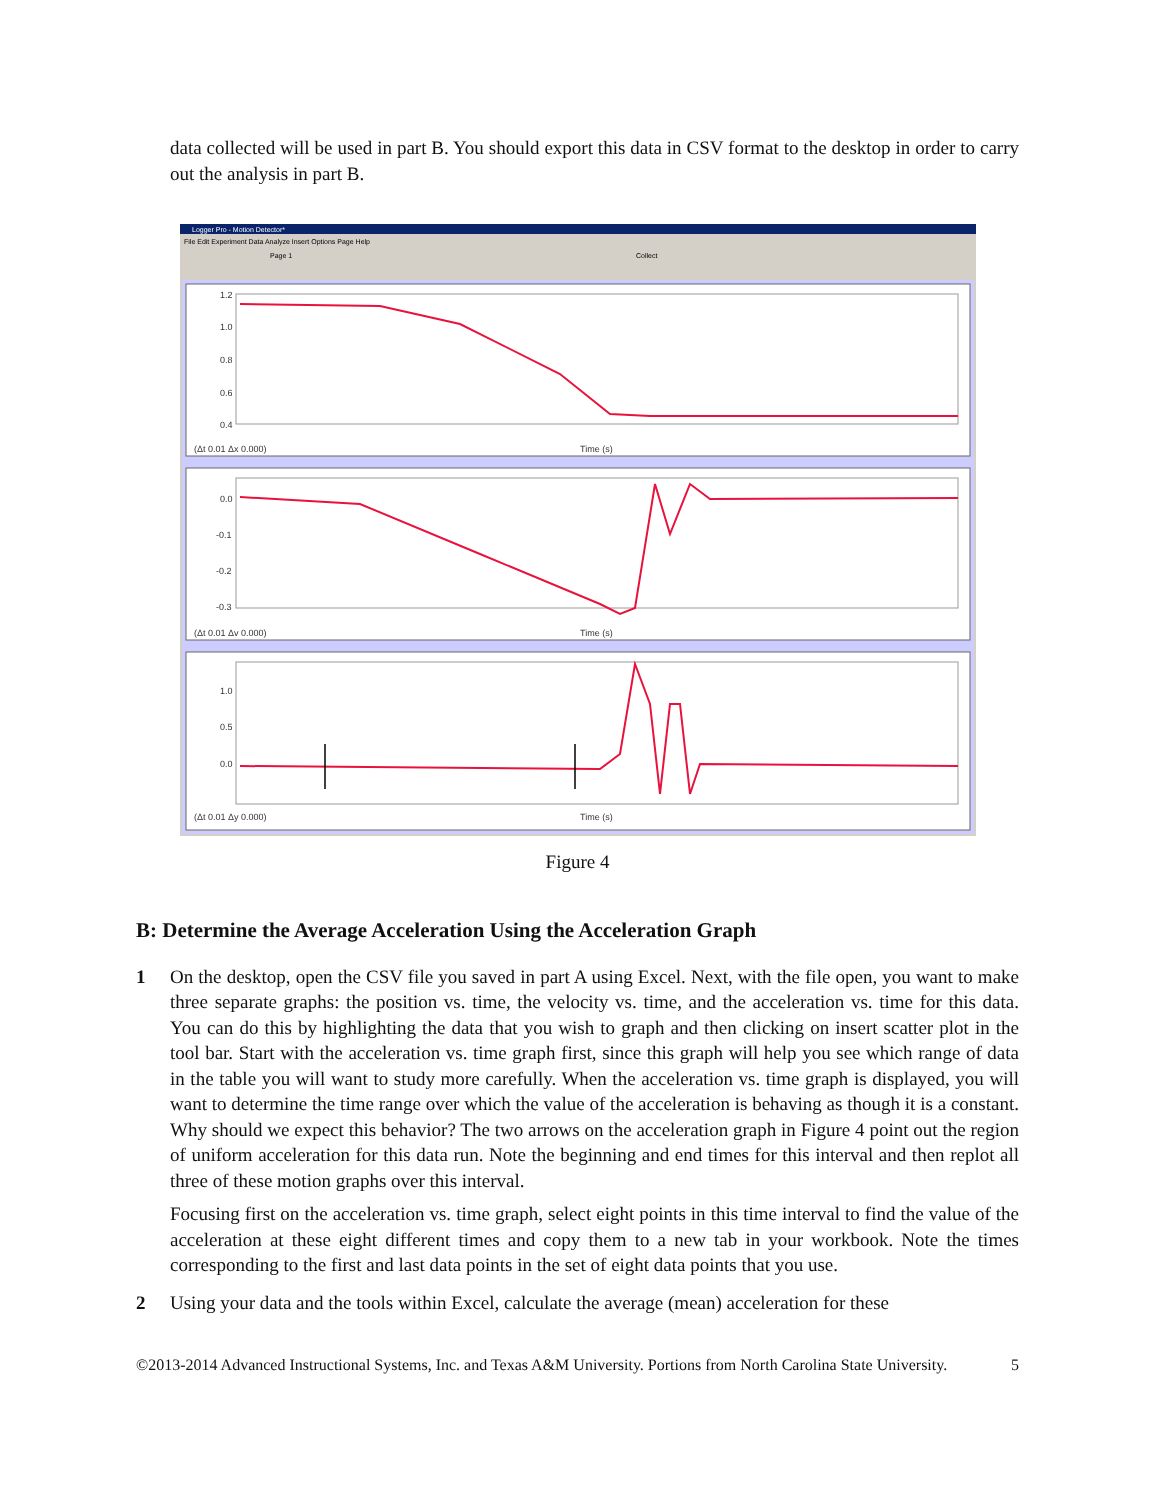data collected will be used in part B. You should export this data in CSV format to the desktop in order to carry out the analysis in part B.
Logger Pro - Motion Detector*
File Edit Experiment Data Analyze Insert Options Page Help
Page 1
Collect
1.2
1.0
0.8
0.6
0.4
0.0
-0.1
-0.2
-0.3
1.0
0.5
0.0
(Δt 0.01 Δx 0.000)
Time (s)
(Δt 0.01 Δv 0.000)
Time (s)
(Δt 0.01 Δy 0.000)
Time (s)
Figure 4
B: Determine the Average Acceleration Using the Acceleration Graph
1 On the desktop, open the CSV file you saved in part A using Excel. Next, with the file open, you want to make three separate graphs: the position vs. time, the velocity vs. time, and the acceleration vs. time for this data. You can do this by highlighting the data that you wish to graph and then clicking on insert scatter plot in the tool bar. Start with the acceleration vs. time graph first, since this graph will help you see which range of data in the table you will want to study more carefully. When the acceleration vs. time graph is displayed, you will want to determine the time range over which the value of the acceleration is behaving as though it is a constant. Why should we expect this behavior? The two arrows on the acceleration graph in Figure 4 point out the region of uniform acceleration for this data run. Note the beginning and end times for this interval and then replot all three of these motion graphs over this interval.
Focusing first on the acceleration vs. time graph, select eight points in this time interval to find the value of the acceleration at these eight different times and copy them to a new tab in your workbook. Note the times corresponding to the first and last data points in the set of eight data points that you use.
2 Using your data and the tools within Excel, calculate the average (mean) acceleration for these
©2013-2014 Advanced Instructional Systems, Inc. and Texas A&M University. Portions from North Carolina State University. 5